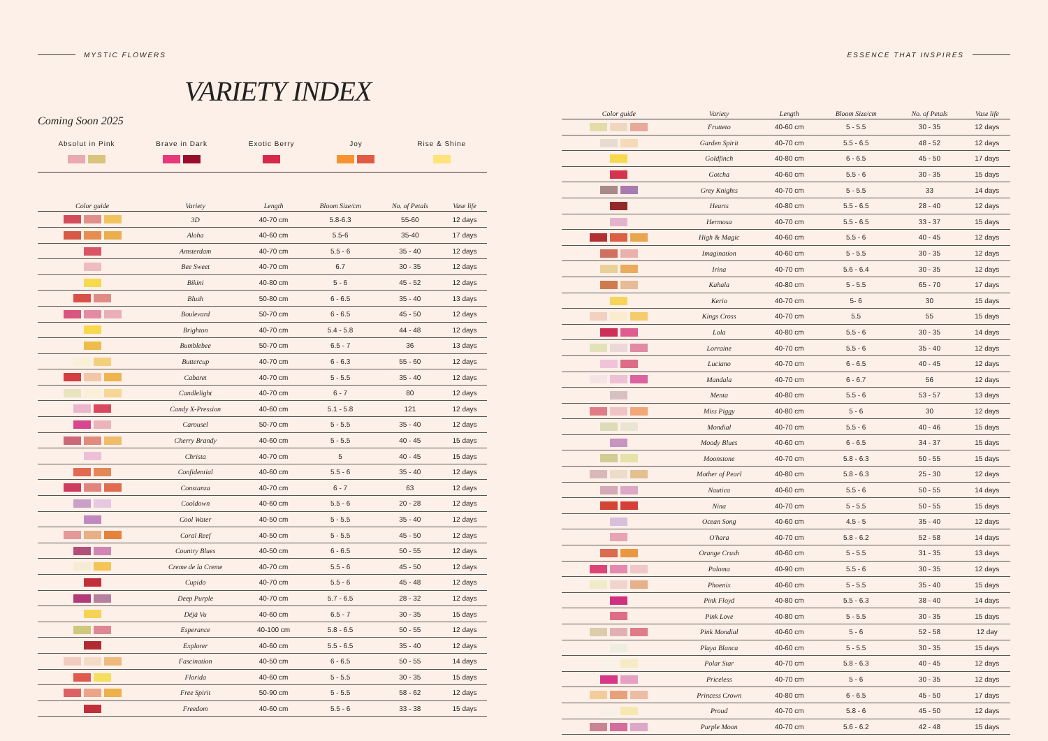MYSTIC FLOWERS
VARIETY INDEX
Coming Soon 2025
Absolut in Pink
Brave in Dark
Exotic Berry
Joy
Rise & Shine
| Color guide | Variety | Length | Bloom Size/cm | No. of Petals | Vase life |
| --- | --- | --- | --- | --- | --- |
| | 3D | 40-70 cm | 5.8-6.3 | 55-60 | 12 days |
| | Aloha | 40-60 cm | 5.5-6 | 35-40 | 17 days |
| | Amsterdam | 40-70 cm | 5.5 - 6 | 35 - 40 | 12 days |
| | Bee Sweet | 40-70 cm | 6.7 | 30 - 35 | 12 days |
| | Bikini | 40-80 cm | 5 - 6 | 45 - 52 | 12 days |
| | Blush | 50-80 cm | 6 - 6.5 | 35 - 40 | 13 days |
| | Boulevard | 50-70 cm | 6 - 6.5 | 45 - 50 | 12 days |
| | Brighton | 40-70 cm | 5.4 - 5.8 | 44 - 48 | 12 days |
| | Bumblebee | 50-70 cm | 6.5 - 7 | 36 | 13 days |
| | Buttercup | 40-70 cm | 6 - 6.3 | 55 - 60 | 12 days |
| | Cabaret | 40-70 cm | 5 - 5.5 | 35 - 40 | 12 days |
| | Candlelight | 40-70 cm | 6 - 7 | 80 | 12 days |
| | Candy X-Pression | 40-60 cm | 5.1 - 5.8 | 121 | 12 days |
| | Carousel | 50-70 cm | 5 - 5.5 | 35 - 40 | 12 days |
| | Cherry Brandy | 40-60 cm | 5 - 5.5 | 40 - 45 | 15 days |
| | Christa | 40-70 cm | 5 | 40 - 45 | 15 days |
| | Confidential | 40-60 cm | 5.5 - 6 | 35 - 40 | 12 days |
| | Constanza | 40-70 cm | 6 - 7 | 63 | 12 days |
| | Cooldown | 40-60 cm | 5.5 - 6 | 20 - 28 | 12 days |
| | Cool Water | 40-50 cm | 5 - 5.5 | 35 - 40 | 12 days |
| | Coral Reef | 40-50 cm | 5 - 5.5 | 45 - 50 | 12 days |
| | Country Blues | 40-50 cm | 6 - 6.5 | 50 - 55 | 12 days |
| | Creme de la Creme | 40-70 cm | 5.5 - 6 | 45 - 50 | 12 days |
| | Cupido | 40-70 cm | 5.5 - 6 | 45 - 48 | 12 days |
| | Deep Purple | 40-70 cm | 5.7 - 6.5 | 28 - 32 | 12 days |
| | Déjà Vu | 40-60 cm | 6.5 - 7 | 30 - 35 | 15 days |
| | Esperance | 40-100 cm | 5.8 - 6.5 | 50 - 55 | 12 days |
| | Explorer | 40-60 cm | 5.5 - 6.5 | 35 - 40 | 12 days |
| | Fascination | 40-50 cm | 6 - 6.5 | 50 - 55 | 14 days |
| | Florida | 40-60 cm | 5 - 5.5 | 30 - 35 | 15 days |
| | Free Spirit | 50-90 cm | 5 - 5.5 | 58 - 62 | 12 days |
| | Freedom | 40-60 cm | 5.5 - 6 | 33 - 38 | 15 days |
ESSENCE THAT INSPIRES
| Color guide | Variety | Length | Bloom Size/cm | No. of Petals | Vase life |
| --- | --- | --- | --- | --- | --- |
| | Frutteto | 40-60 cm | 5 - 5.5 | 30 - 35 | 12 days |
| | Garden Spirit | 40-70 cm | 5.5 - 6.5 | 48 - 52 | 12 days |
| | Goldfinch | 40-80 cm | 6 - 6.5 | 45 - 50 | 17 days |
| | Gotcha | 40-60 cm | 5.5 - 6 | 30 - 35 | 15 days |
| | Grey Knights | 40-70 cm | 5 - 5.5 | 33 | 14 days |
| | Hearts | 40-80 cm | 5.5 - 6.5 | 28 - 40 | 12 days |
| | Hermosa | 40-70 cm | 5.5 - 6.5 | 33 - 37 | 15 days |
| | High & Magic | 40-60 cm | 5.5 - 6 | 40 - 45 | 12 days |
| | Imagination | 40-60 cm | 5 - 5.5 | 30 - 35 | 12 days |
| | Irina | 40-70 cm | 5.6 - 6.4 | 30 - 35 | 12 days |
| | Kahala | 40-80 cm | 5 - 5.5 | 65 - 70 | 17 days |
| | Kerio | 40-70 cm | 5- 6 | 30 | 15 days |
| | Kings Cross | 40-70 cm | 5.5 | 55 | 15 days |
| | Lola | 40-80 cm | 5.5 - 6 | 30 - 35 | 14 days |
| | Lorraine | 40-70 cm | 5.5 - 6 | 35 - 40 | 12 days |
| | Luciano | 40-70 cm | 6 - 6.5 | 40 - 45 | 12 days |
| | Mandala | 40-70 cm | 6 - 6.7 | 56 | 12 days |
| | Menta | 40-80 cm | 5.5 - 6 | 53 - 57 | 13 days |
| | Miss Piggy | 40-80 cm | 5 - 6 | 30 | 12 days |
| | Mondial | 40-70 cm | 5.5 - 6 | 40 - 46 | 15 days |
| | Moody Blues | 40-60 cm | 6 - 6.5 | 34 - 37 | 15 days |
| | Moonstone | 40-70 cm | 5.8 - 6.3 | 50 - 55 | 15 days |
| | Mother of Pearl | 40-80 cm | 5.8 - 6.3 | 25 - 30 | 12 days |
| | Nautica | 40-60 cm | 5.5 - 6 | 50 - 55 | 14 days |
| | Nina | 40-70 cm | 5 - 5.5 | 50 - 55 | 15 days |
| | Ocean Song | 40-60 cm | 4.5 - 5 | 35 - 40 | 12 days |
| | O'hara | 40-70 cm | 5.8 - 6.2 | 52 - 58 | 14 days |
| | Orange Crush | 40-60 cm | 5 - 5.5 | 31 - 35 | 13 days |
| | Paloma | 40-90 cm | 5.5 - 6 | 30 - 35 | 12 days |
| | Phoenix | 40-60 cm | 5 - 5.5 | 35 - 40 | 15 days |
| | Pink Floyd | 40-80 cm | 5.5 - 6.3 | 38 - 40 | 14 days |
| | Pink Love | 40-80 cm | 5 - 5.5 | 30 - 35 | 15 days |
| | Pink Mondial | 40-60 cm | 5 - 6 | 52 - 58 | 12 day |
| | Playa Blanca | 40-60 cm | 5 - 5.5 | 30 - 35 | 15 days |
| | Polar Star | 40-70 cm | 5.8 - 6.3 | 40 - 45 | 12 days |
| | Priceless | 40-70 cm | 5 - 6 | 30 - 35 | 12 days |
| | Princess Crown | 40-80 cm | 6 - 6.5 | 45 - 50 | 17 days |
| | Proud | 40-70 cm | 5.8 - 6 | 45 - 50 | 12 days |
| | Purple Moon | 40-70 cm | 5.6 - 6.2 | 42 - 48 | 15 days |